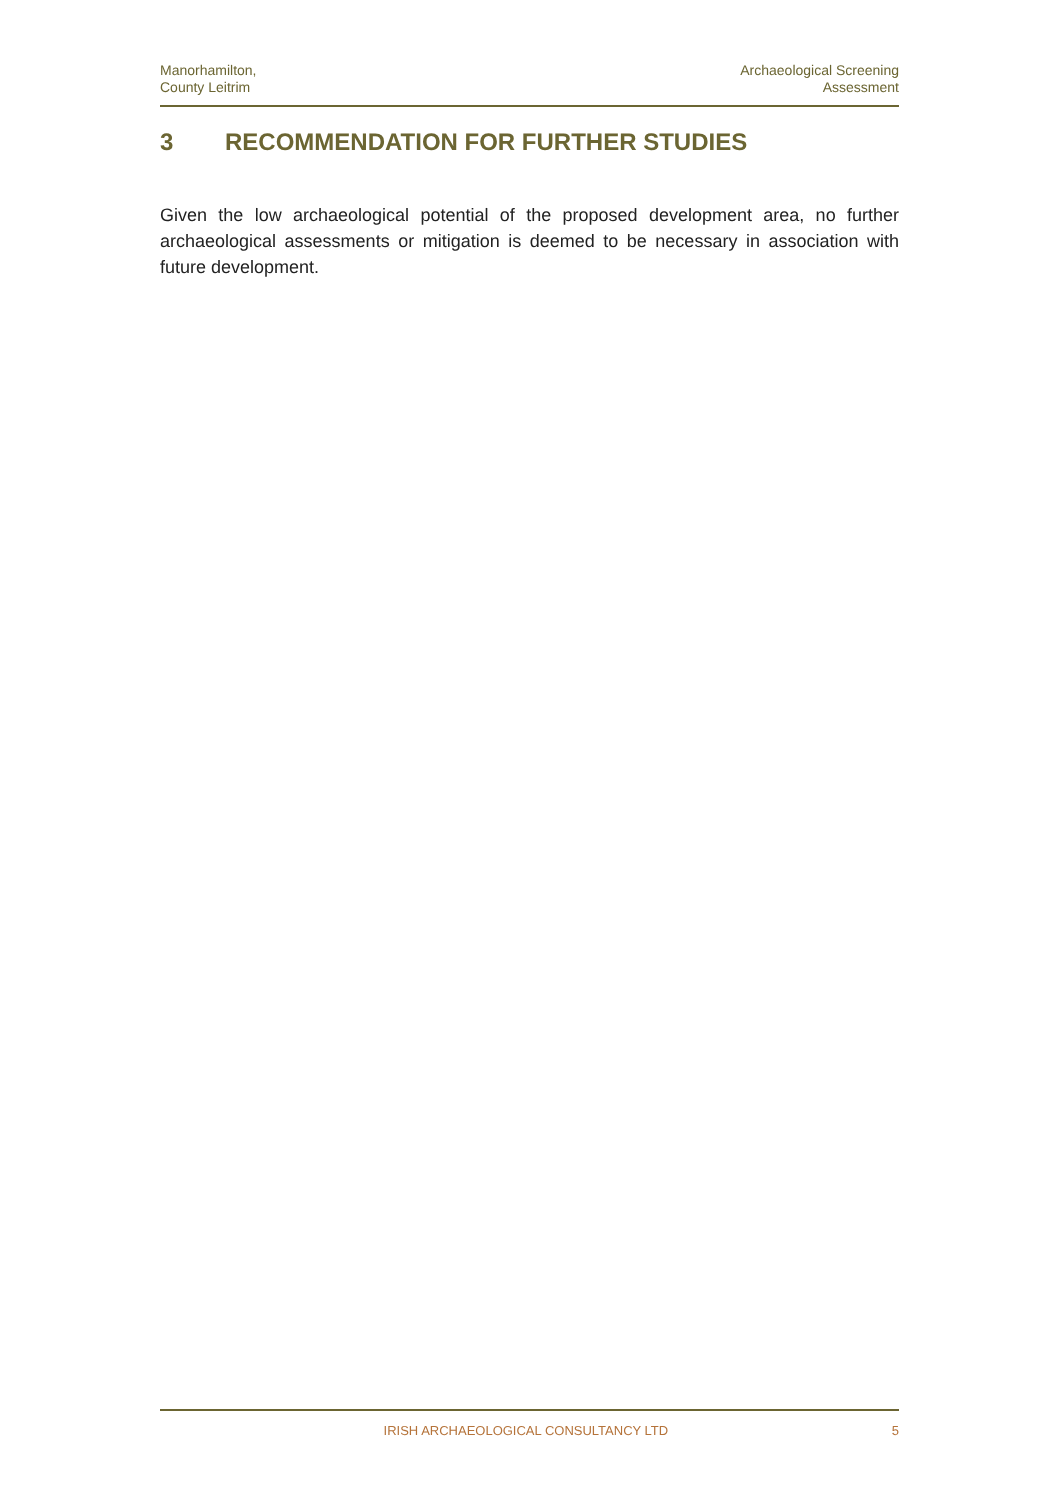Manorhamilton,
County Leitrim
Archaeological Screening
Assessment
3 RECOMMENDATION FOR FURTHER STUDIES
Given the low archaeological potential of the proposed development area, no further archaeological assessments or mitigation is deemed to be necessary in association with future development.
IRISH ARCHAEOLOGICAL CONSULTANCY LTD
5